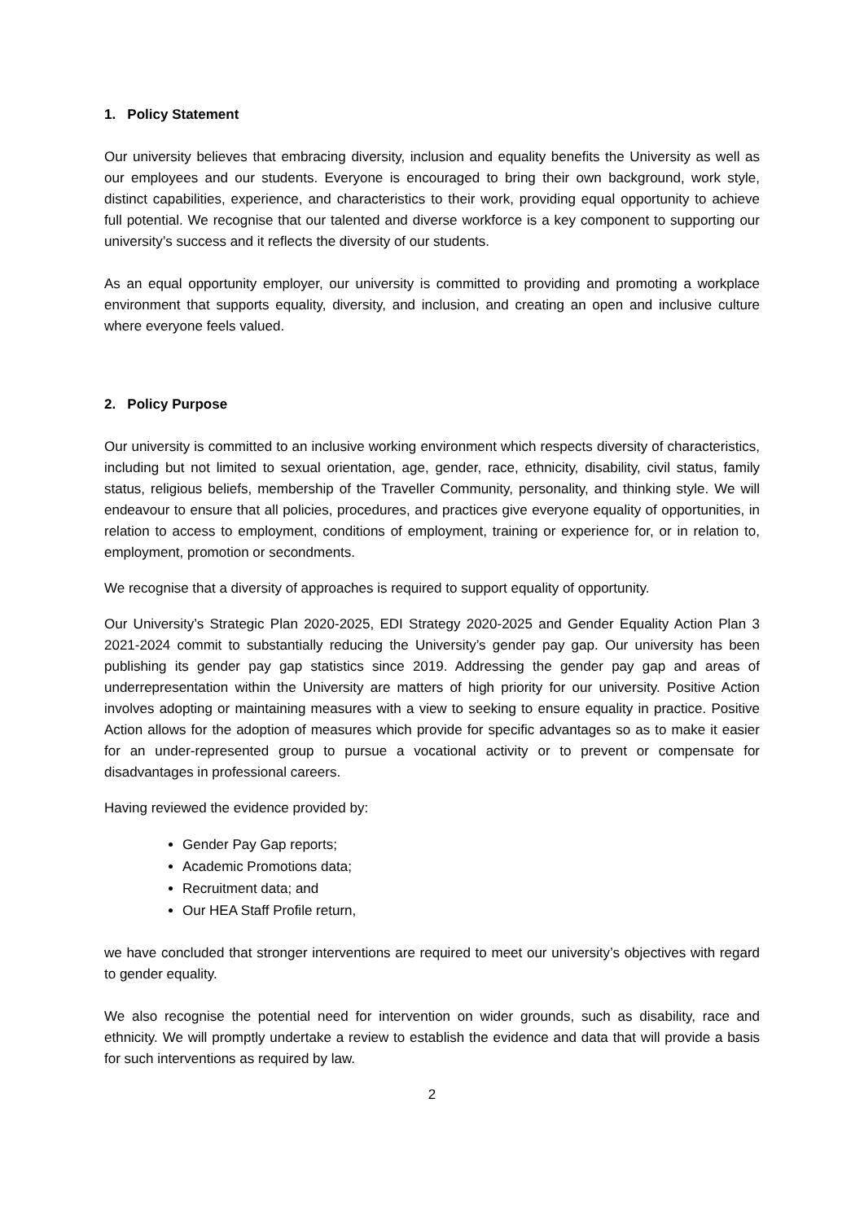1. Policy Statement
Our university believes that embracing diversity, inclusion and equality benefits the University as well as our employees and our students. Everyone is encouraged to bring their own background, work style, distinct capabilities, experience, and characteristics to their work, providing equal opportunity to achieve full potential. We recognise that our talented and diverse workforce is a key component to supporting our university’s success and it reflects the diversity of our students.
As an equal opportunity employer, our university is committed to providing and promoting a workplace environment that supports equality, diversity, and inclusion, and creating an open and inclusive culture where everyone feels valued.
2. Policy Purpose
Our university is committed to an inclusive working environment which respects diversity of characteristics, including but not limited to sexual orientation, age, gender, race, ethnicity, disability, civil status, family status, religious beliefs, membership of the Traveller Community, personality, and thinking style. We will endeavour to ensure that all policies, procedures, and practices give everyone equality of opportunities, in relation to access to employment, conditions of employment, training or experience for, or in relation to, employment, promotion or secondments.
We recognise that a diversity of approaches is required to support equality of opportunity.
Our University’s Strategic Plan 2020-2025, EDI Strategy 2020-2025 and Gender Equality Action Plan 3 2021-2024 commit to substantially reducing the University’s gender pay gap. Our university has been publishing its gender pay gap statistics since 2019. Addressing the gender pay gap and areas of underrepresentation within the University are matters of high priority for our university. Positive Action involves adopting or maintaining measures with a view to seeking to ensure equality in practice. Positive Action allows for the adoption of measures which provide for specific advantages so as to make it easier for an under-represented group to pursue a vocational activity or to prevent or compensate for disadvantages in professional careers.
Having reviewed the evidence provided by:
Gender Pay Gap reports;
Academic Promotions data;
Recruitment data; and
Our HEA Staff Profile return,
we have concluded that stronger interventions are required to meet our university’s objectives with regard to gender equality.
We also recognise the potential need for intervention on wider grounds, such as disability, race and ethnicity. We will promptly undertake a review to establish the evidence and data that will provide a basis for such interventions as required by law.
2